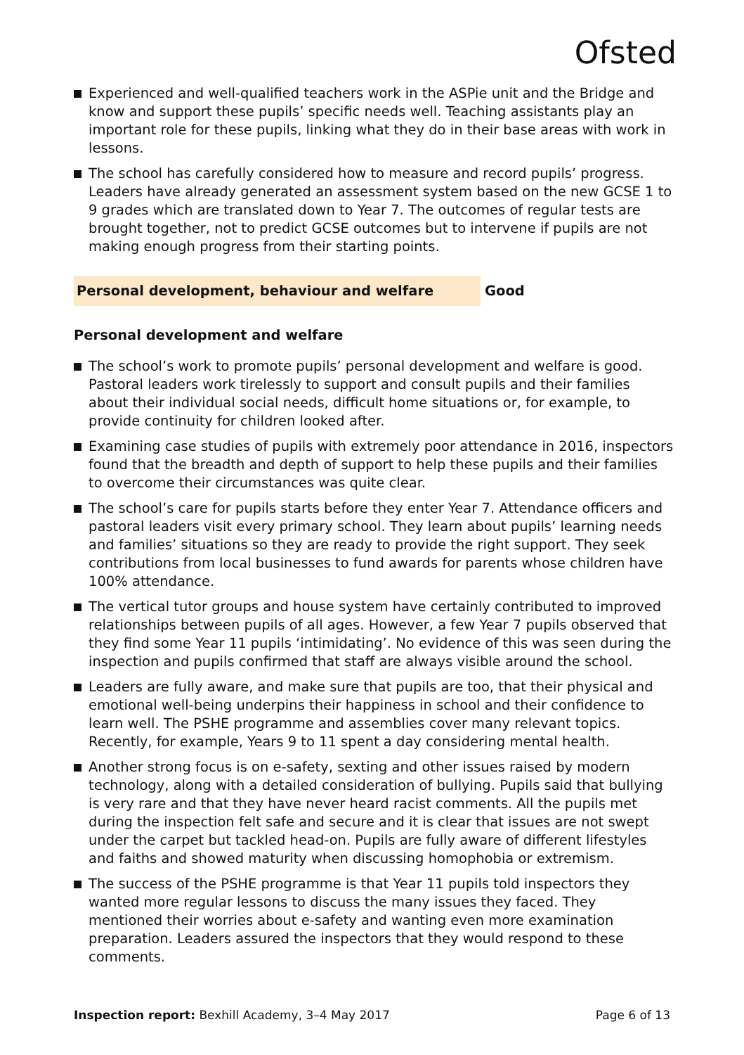Ofsted
Experienced and well-qualified teachers work in the ASPie unit and the Bridge and know and support these pupils’ specific needs well. Teaching assistants play an important role for these pupils, linking what they do in their base areas with work in lessons.
The school has carefully considered how to measure and record pupils’ progress. Leaders have already generated an assessment system based on the new GCSE 1 to 9 grades which are translated down to Year 7. The outcomes of regular tests are brought together, not to predict GCSE outcomes but to intervene if pupils are not making enough progress from their starting points.
Personal development, behaviour and welfare Good
Personal development and welfare
The school’s work to promote pupils’ personal development and welfare is good. Pastoral leaders work tirelessly to support and consult pupils and their families about their individual social needs, difficult home situations or, for example, to provide continuity for children looked after.
Examining case studies of pupils with extremely poor attendance in 2016, inspectors found that the breadth and depth of support to help these pupils and their families to overcome their circumstances was quite clear.
The school’s care for pupils starts before they enter Year 7. Attendance officers and pastoral leaders visit every primary school. They learn about pupils’ learning needs and families’ situations so they are ready to provide the right support. They seek contributions from local businesses to fund awards for parents whose children have 100% attendance.
The vertical tutor groups and house system have certainly contributed to improved relationships between pupils of all ages. However, a few Year 7 pupils observed that they find some Year 11 pupils ‘intimidating’. No evidence of this was seen during the inspection and pupils confirmed that staff are always visible around the school.
Leaders are fully aware, and make sure that pupils are too, that their physical and emotional well-being underpins their happiness in school and their confidence to learn well. The PSHE programme and assemblies cover many relevant topics. Recently, for example, Years 9 to 11 spent a day considering mental health.
Another strong focus is on e-safety, sexting and other issues raised by modern technology, along with a detailed consideration of bullying. Pupils said that bullying is very rare and that they have never heard racist comments. All the pupils met during the inspection felt safe and secure and it is clear that issues are not swept under the carpet but tackled head-on. Pupils are fully aware of different lifestyles and faiths and showed maturity when discussing homophobia or extremism.
The success of the PSHE programme is that Year 11 pupils told inspectors they wanted more regular lessons to discuss the many issues they faced. They mentioned their worries about e-safety and wanting even more examination preparation. Leaders assured the inspectors that they would respond to these comments.
Inspection report: Bexhill Academy, 3–4 May 2017
Page 6 of 13